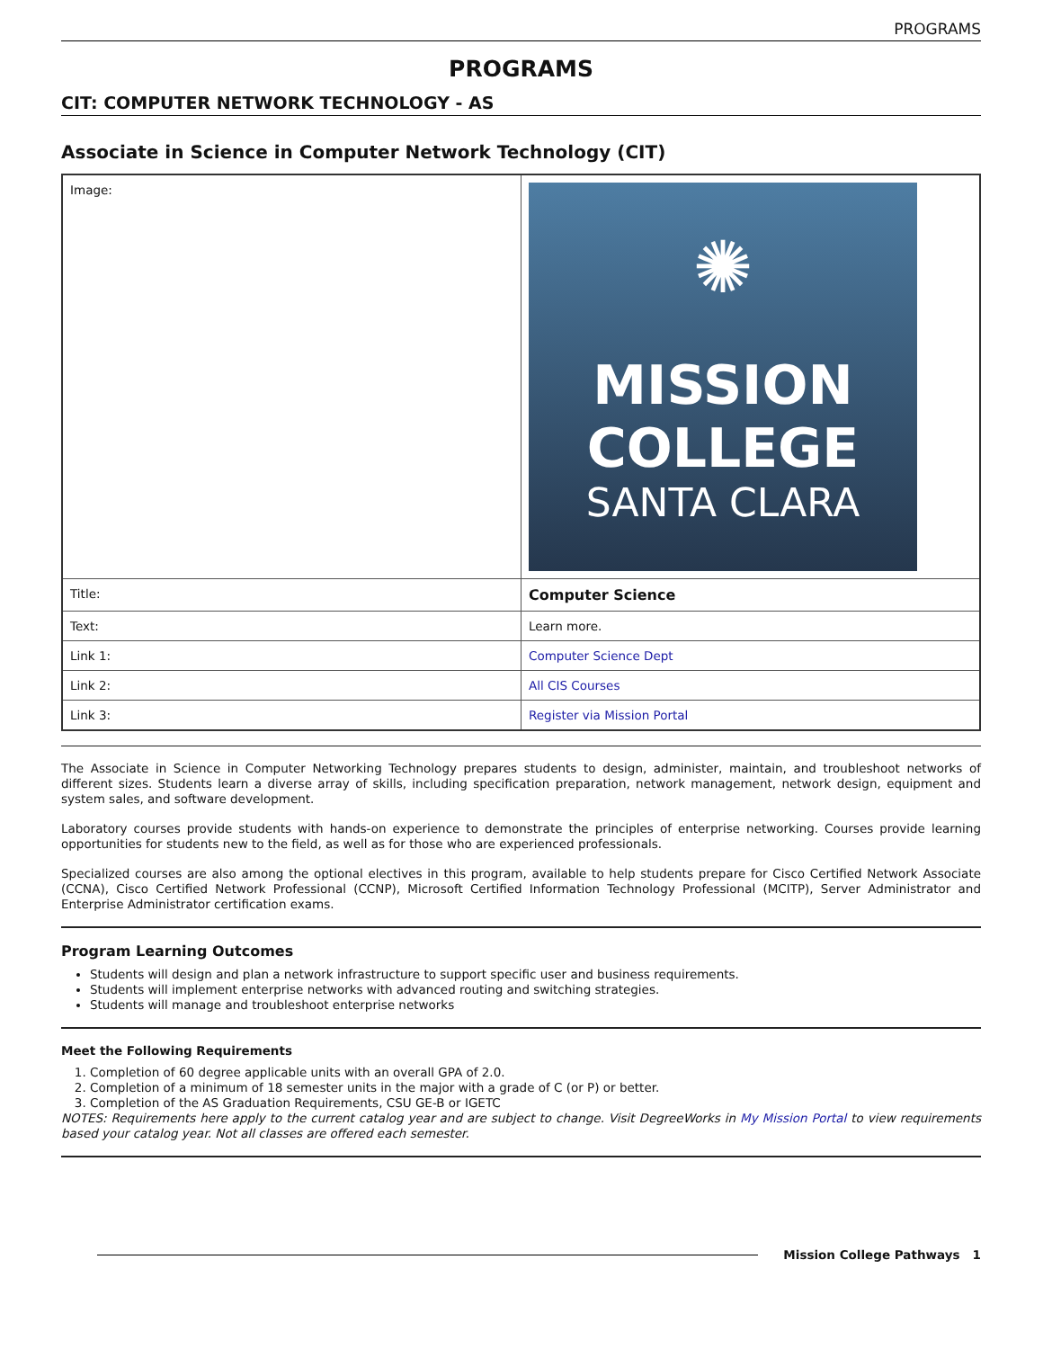PROGRAMS
PROGRAMS
CIT: COMPUTER NETWORK TECHNOLOGY - AS
Associate in Science in Computer Network Technology (CIT)
| Image: | ✺ MISSION COLLEGE SANTA CLARA |
| Title: | Computer Science |
| Text: | Learn more. |
| Link 1: | Computer Science Dept |
| Link 2: | All CIS Courses |
| Link 3: | Register via Mission Portal |
The Associate in Science in Computer Networking Technology prepares students to design, administer, maintain, and troubleshoot networks of different sizes. Students learn a diverse array of skills, including specification preparation, network management, network design, equipment and system sales, and software development.
Laboratory courses provide students with hands-on experience to demonstrate the principles of enterprise networking. Courses provide learning opportunities for students new to the field, as well as for those who are experienced professionals.
Specialized courses are also among the optional electives in this program, available to help students prepare for Cisco Certified Network Associate (CCNA), Cisco Certified Network Professional (CCNP), Microsoft Certified Information Technology Professional (MCITP), Server Administrator and Enterprise Administrator certification exams.
Program Learning Outcomes
Students will design and plan a network infrastructure to support specific user and business requirements.
Students will implement enterprise networks with advanced routing and switching strategies.
Students will manage and troubleshoot enterprise networks
Meet the Following Requirements
1. Completion of 60 degree applicable units with an overall GPA of 2.0.
2. Completion of a minimum of 18 semester units in the major with a grade of C (or P) or better.
3. Completion of the AS Graduation Requirements, CSU GE-B or IGETC
NOTES: Requirements here apply to the current catalog year and are subject to change. Visit DegreeWorks in My Mission Portal to view requirements based your catalog year. Not all classes are offered each semester.
Mission College Pathways 1